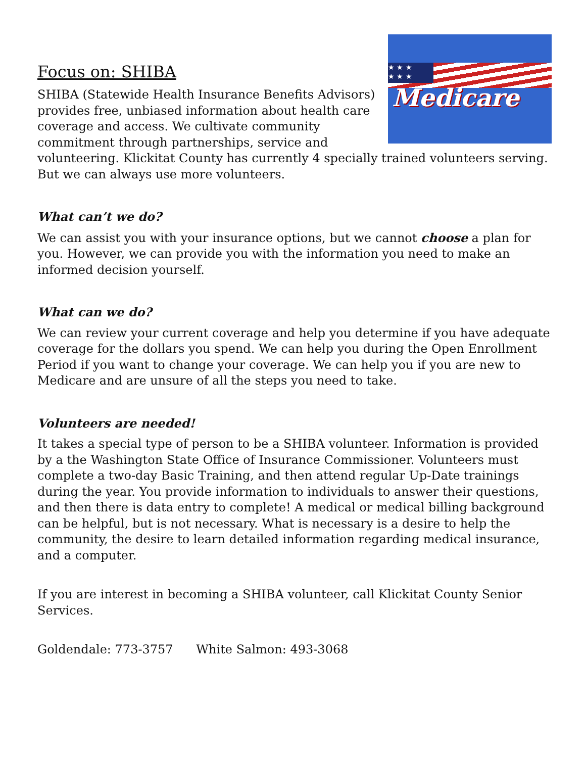★ ★ ★
★ ★ ★
Medicare
Focus on: SHIBA
SHIBA (Statewide Health Insurance Benefits Advisors) provides free, unbiased information about health care coverage and access. We cultivate community commitment through partnerships, service and volunteering. Klickitat County has currently 4 specially trained volunteers serving. But we can always use more volunteers.
What can’t we do?
We can assist you with your insurance options, but we cannot choose a plan for you. However, we can provide you with the information you need to make an informed decision yourself.
What can we do?
We can review your current coverage and help you determine if you have adequate coverage for the dollars you spend. We can help you during the Open Enrollment Period if you want to change your coverage. We can help you if you are new to Medicare and are unsure of all the steps you need to take.
Volunteers are needed!
It takes a special type of person to be a SHIBA volunteer. Information is provided by a the Washington State Office of Insurance Commissioner. Volunteers must complete a two-day Basic Training, and then attend regular Up-Date trainings during the year. You provide information to individuals to answer their questions, and then there is data entry to complete! A medical or medical billing background can be helpful, but is not necessary. What is necessary is a desire to help the community, the desire to learn detailed information regarding medical insurance, and a computer.
If you are interest in becoming a SHIBA volunteer, call Klickitat County Senior Services.
Goldendale: 773-3757 White Salmon: 493-3068